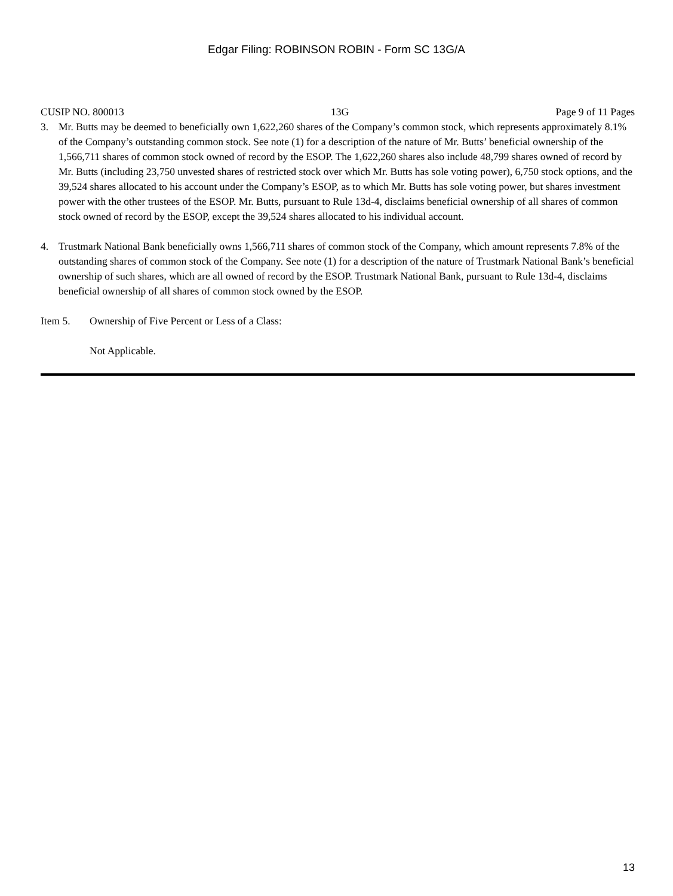Edgar Filing: ROBINSON ROBIN - Form SC 13G/A
CUSIP NO. 800013 13G Page 9 of 11 Pages
3. Mr. Butts may be deemed to beneficially own 1,622,260 shares of the Company’s common stock, which represents approximately 8.1% of the Company’s outstanding common stock. See note (1) for a description of the nature of Mr. Butts’ beneficial ownership of the 1,566,711 shares of common stock owned of record by the ESOP. The 1,622,260 shares also include 48,799 shares owned of record by Mr. Butts (including 23,750 unvested shares of restricted stock over which Mr. Butts has sole voting power), 6,750 stock options, and the 39,524 shares allocated to his account under the Company’s ESOP, as to which Mr. Butts has sole voting power, but shares investment power with the other trustees of the ESOP. Mr. Butts, pursuant to Rule 13d-4, disclaims beneficial ownership of all shares of common stock owned of record by the ESOP, except the 39,524 shares allocated to his individual account.
4. Trustmark National Bank beneficially owns 1,566,711 shares of common stock of the Company, which amount represents 7.8% of the outstanding shares of common stock of the Company. See note (1) for a description of the nature of Trustmark National Bank’s beneficial ownership of such shares, which are all owned of record by the ESOP. Trustmark National Bank, pursuant to Rule 13d-4, disclaims beneficial ownership of all shares of common stock owned by the ESOP.
Item 5. Ownership of Five Percent or Less of a Class:
Not Applicable.
13